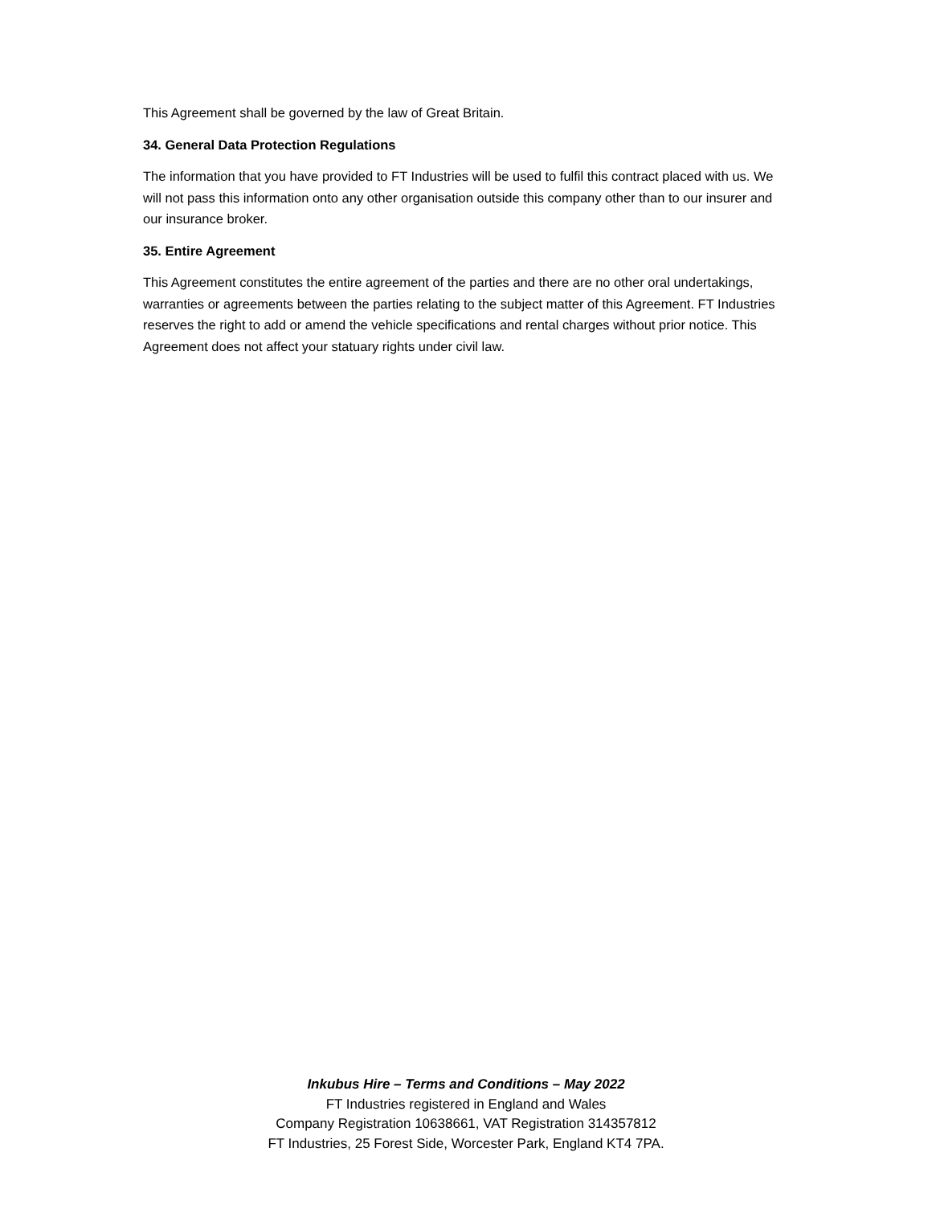This Agreement shall be governed by the law of Great Britain.
34. General Data Protection Regulations
The information that you have provided to FT Industries will be used to fulfil this contract placed with us. We will not pass this information onto any other organisation outside this company other than to our insurer and our insurance broker.
35. Entire Agreement
This Agreement constitutes the entire agreement of the parties and there are no other oral undertakings, warranties or agreements between the parties relating to the subject matter of this Agreement. FT Industries reserves the right to add or amend the vehicle specifications and rental charges without prior notice. This Agreement does not affect your statuary rights under civil law.
Inkubus Hire – Terms and Conditions – May 2022
FT Industries registered in England and Wales
Company Registration 10638661, VAT Registration 314357812
FT Industries, 25 Forest Side, Worcester Park, England KT4 7PA.